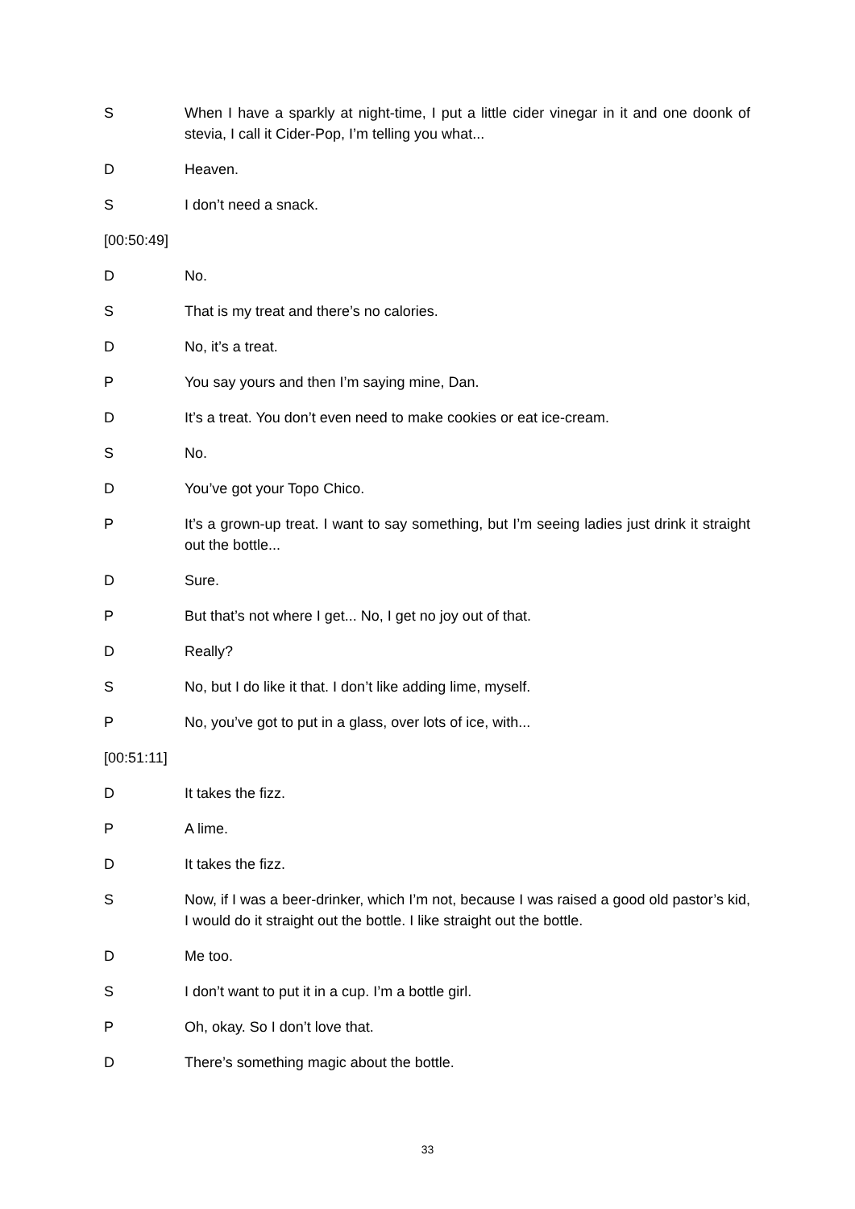S When I have a sparkly at night-time, I put a little cider vinegar in it and one doonk of stevia, I call it Cider-Pop, I’m telling you what...
D Heaven.
S I don’t need a snack.
[00:50:49]
D No.
S That is my treat and there’s no calories.
D No, it’s a treat.
P You say yours and then I’m saying mine, Dan.
D It’s a treat. You don’t even need to make cookies or eat ice-cream.
S No.
D You’ve got your Topo Chico.
P It’s a grown-up treat. I want to say something, but I’m seeing ladies just drink it straight out the bottle...
D Sure.
P But that’s not where I get... No, I get no joy out of that.
D Really?
S No, but I do like it that. I don’t like adding lime, myself.
P No, you’ve got to put in a glass, over lots of ice, with...
[00:51:11]
D It takes the fizz.
P A lime.
D It takes the fizz.
S Now, if I was a beer-drinker, which I’m not, because I was raised a good old pastor’s kid, I would do it straight out the bottle. I like straight out the bottle.
D Me too.
S I don’t want to put it in a cup. I’m a bottle girl.
P Oh, okay. So I don’t love that.
D There’s something magic about the bottle.
33